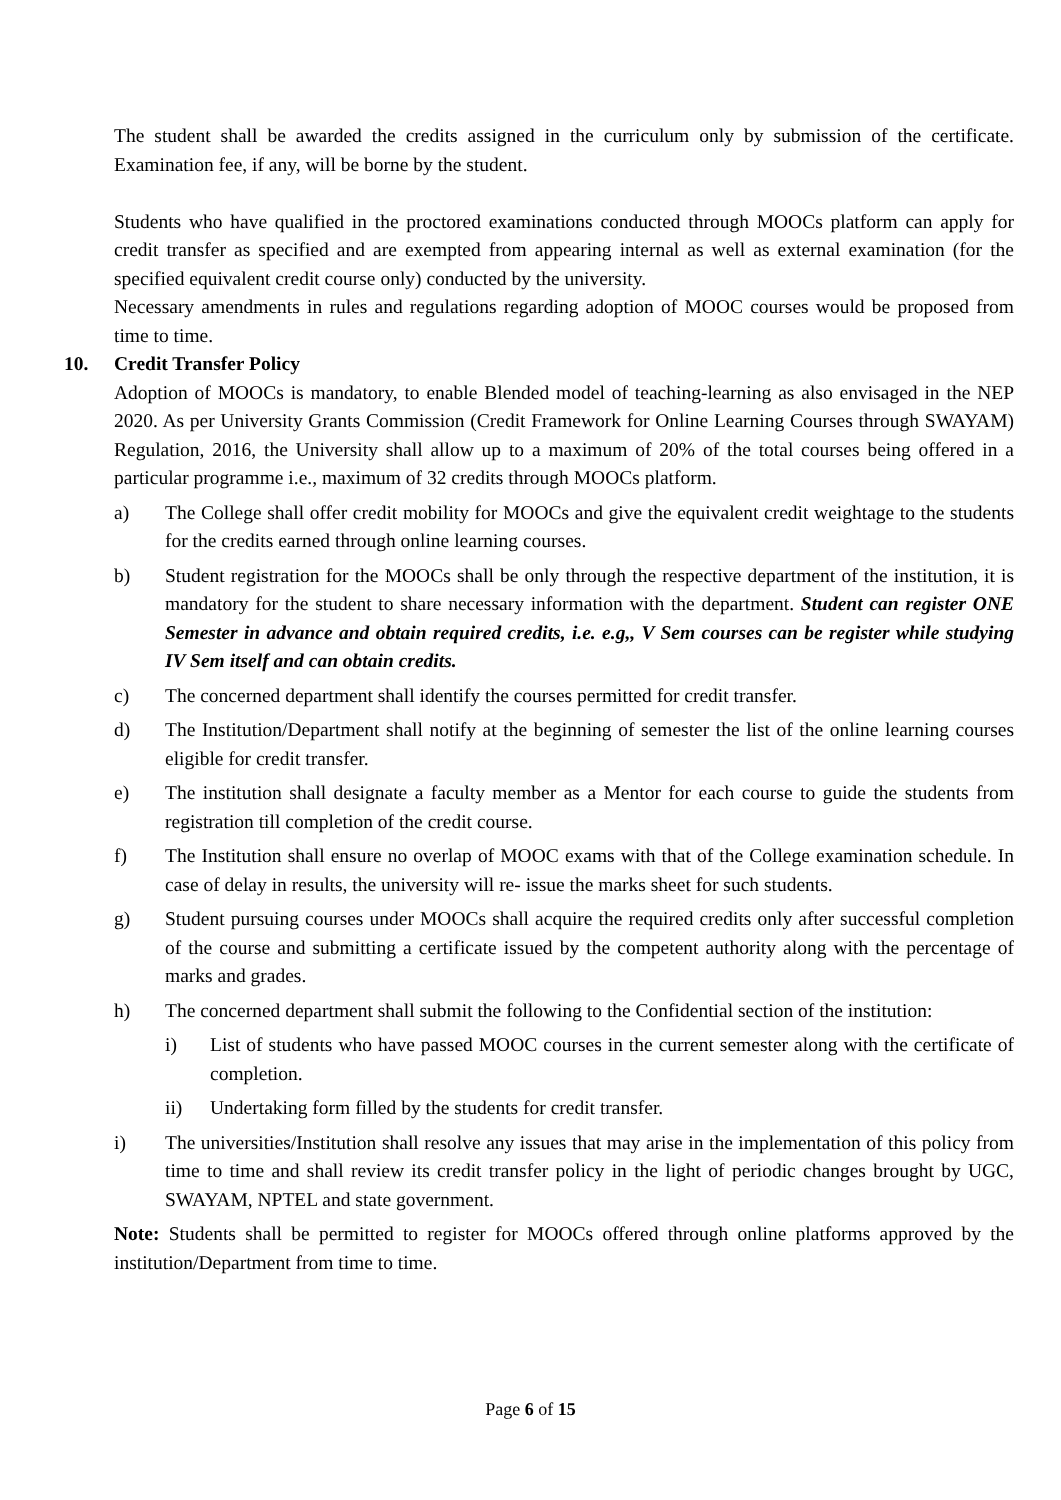The student shall be awarded the credits assigned in the curriculum only by submission of the certificate. Examination fee, if any, will be borne by the student.
Students who have qualified in the proctored examinations conducted through MOOCs platform can apply for credit transfer as specified and are exempted from appearing internal as well as external examination (for the specified equivalent credit course only) conducted by the university.
Necessary amendments in rules and regulations regarding adoption of MOOC courses would be proposed from time to time.
10. Credit Transfer Policy
Adoption of MOOCs is mandatory, to enable Blended model of teaching-learning as also envisaged in the NEP 2020. As per University Grants Commission (Credit Framework for Online Learning Courses through SWAYAM) Regulation, 2016, the University shall allow up to a maximum of 20% of the total courses being offered in a particular programme i.e., maximum of 32 credits through MOOCs platform.
a) The College shall offer credit mobility for MOOCs and give the equivalent credit weightage to the students for the credits earned through online learning courses.
b) Student registration for the MOOCs shall be only through the respective department of the institution, it is mandatory for the student to share necessary information with the department. Student can register ONE Semester in advance and obtain required credits, i.e. e.g,, V Sem courses can be register while studying IV Sem itself and can obtain credits.
c) The concerned department shall identify the courses permitted for credit transfer.
d) The Institution/Department shall notify at the beginning of semester the list of the online learning courses eligible for credit transfer.
e) The institution shall designate a faculty member as a Mentor for each course to guide the students from registration till completion of the credit course.
f) The Institution shall ensure no overlap of MOOC exams with that of the College examination schedule. In case of delay in results, the university will re- issue the marks sheet for such students.
g) Student pursuing courses under MOOCs shall acquire the required credits only after successful completion of the course and submitting a certificate issued by the competent authority along with the percentage of marks and grades.
h) The concerned department shall submit the following to the Confidential section of the institution:
i) List of students who have passed MOOC courses in the current semester along with the certificate of completion.
ii) Undertaking form filled by the students for credit transfer.
i) The universities/Institution shall resolve any issues that may arise in the implementation of this policy from time to time and shall review its credit transfer policy in the light of periodic changes brought by UGC, SWAYAM, NPTEL and state government.
Note: Students shall be permitted to register for MOOCs offered through online platforms approved by the institution/Department from time to time.
Page 6 of 15